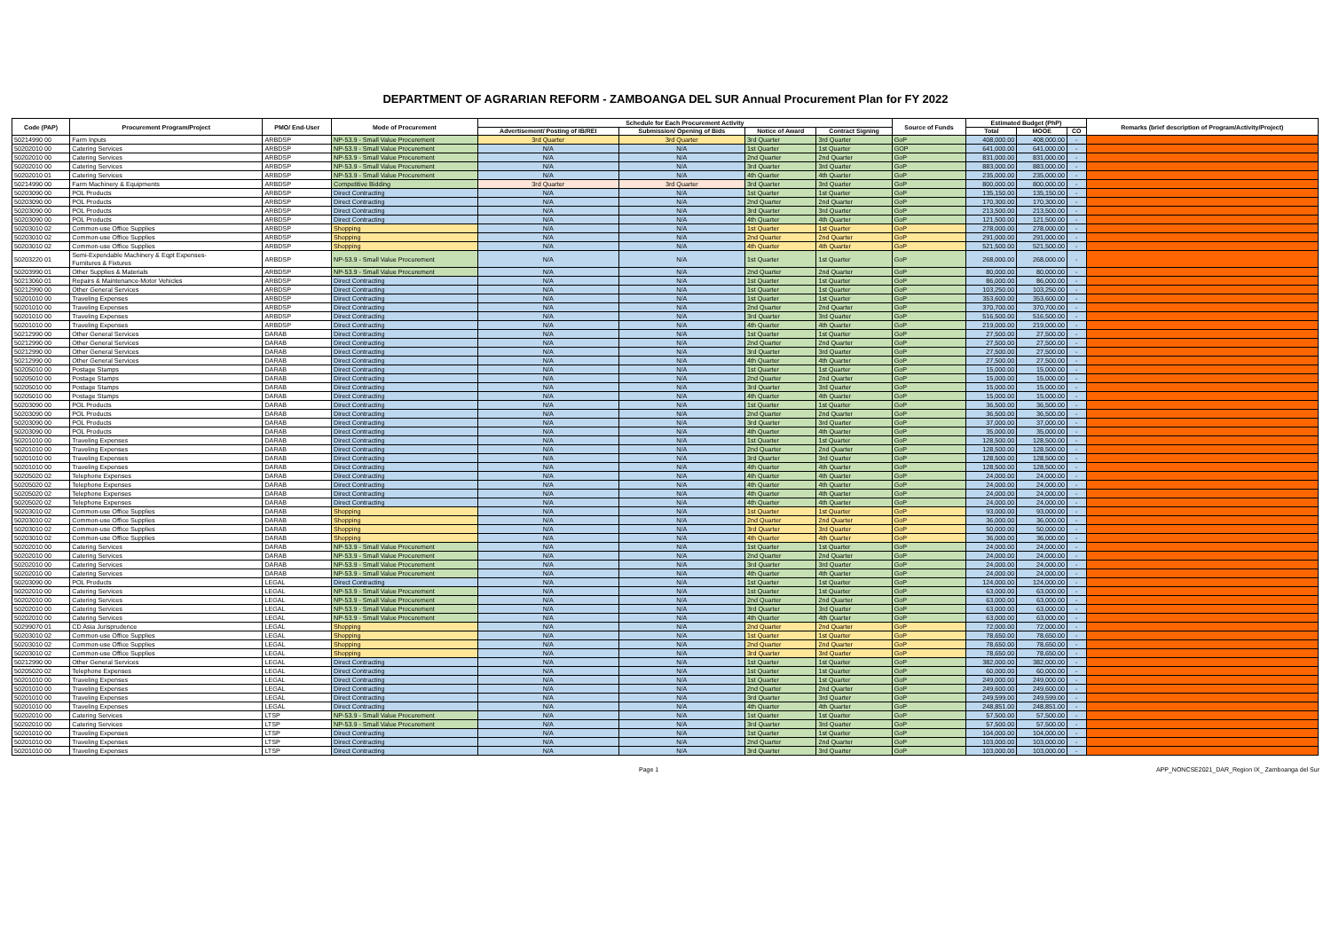DEPARTMENT OF AGRARIAN REFORM - ZAMBOANGA DEL SUR Annual Procurement Plan for FY 2022
| Code (PAP) | Procurement Program/Project | PMO/ End-User | Mode of Procurement | Schedule for Each Procurement Activity | | | | Source of Funds | Estimated Budget (PhP) | | | Remarks (brief description of Program/Activity/Project) |
| --- | --- | --- | --- | --- | --- | --- | --- | --- | --- | --- | --- | --- |
| | | | | Advertisement/ Posting of IB/REI | Submission/ Opening of Bids | Notice of Award | Contract Signing | | Total | MOOE | CO | |
| 50214990 00 | Farm Inputs | ARBDSP | NP-53.9 - Small Value Procurement | 3rd Quarter | 3rd Quarter | 3rd Quarter | 3rd Quarter | GoP | 408,000.00 | 408,000.00 | - | |
| 50202010 00 | Catering Services | ARBDSP | NP-53.9 - Small Value Procurement | N/A | N/A | 1st Quarter | 1st Quarter | GOP | 641,000.00 | 641,000.00 | - | |
| 50202010 00 | Catering Services | ARBDSP | NP-53.9 - Small Value Procurement | N/A | N/A | 2nd Quarter | 2nd Quarter | GoP | 831,000.00 | 831,000.00 | - | |
| 50202010 00 | Catering Services | ARBDSP | NP-53.9 - Small Value Procurement | N/A | N/A | 3rd Quarter | 3rd Quarter | GoP | 883,000.00 | 883,000.00 | - | |
| 50202010 01 | Catering Services | ARBDSP | NP-53.9 - Small Value Procurement | N/A | N/A | 4th Quarter | 4th Quarter | GoP | 235,000.00 | 235,000.00 | - | |
| 50214990 00 | Farm Machinery & Equipments | ARBDSP | Competitive Bidding | 3rd Quarter | 3rd Quarter | 3rd Quarter | 3rd Quarter | GoP | 800,000.00 | 800,000.00 | - | |
| 50203090 00 | POL Products | ARBDSP | Direct Contracting | N/A | N/A | 1st Quarter | 1st Quarter | GoP | 135,150.00 | 135,150.00 | - | |
| 50203090 00 | POL Products | ARBDSP | Direct Contracting | N/A | N/A | 2nd Quarter | 2nd Quarter | GoP | 170,300.00 | 170,300.00 | - | |
| 50203090 00 | POL Products | ARBDSP | Direct Contracting | N/A | N/A | 3rd Quarter | 3rd Quarter | GoP | 213,500.00 | 213,500.00 | - | |
| 50203090 00 | POL Products | ARBDSP | Direct Contracting | N/A | N/A | 4th Quarter | 4th Quarter | GoP | 121,500.00 | 121,500.00 | - | |
| 50203010 02 | Common-use Office Supplies | ARBDSP | Shopping | N/A | N/A | 1st Quarter | 1st Quarter | GoP | 278,000.00 | 278,000.00 | - | |
| 50203010 02 | Common-use Office Supplies | ARBDSP | Shopping | N/A | N/A | 2nd Quarter | 2nd Quarter | GoP | 291,000.00 | 291,000.00 | - | |
| 50203010 02 | Common-use Office Supplies | ARBDSP | Shopping | N/A | N/A | 4th Quarter | 4th Quarter | GoP | 521,500.00 | 521,500.00 | - | |
| 50203220 01 | Semi-Expendable Machinery & Eqpt Expenses- Furnitures & Fixtures | ARBDSP | NP-53.9 - Small Value Procurement | N/A | N/A | 1st Quarter | 1st Quarter | GoP | 268,000.00 | 268,000.00 | - | |
| 50203990 01 | Other Supplies & Materials | ARBDSP | NP-53.9 - Small Value Procurement | N/A | N/A | 2nd Quarter | 2nd Quarter | GoP | 80,000.00 | 80,000.00 | - | |
| 50213060 01 | Repairs & Maintenance-Motor Vehicles | ARBDSP | Direct Contracting | N/A | N/A | 1st Quarter | 1st Quarter | GoP | 86,000.00 | 86,000.00 | - | |
| 50212990 00 | Other General Services | ARBDSP | Direct Contracting | N/A | N/A | 1st Quarter | 1st Quarter | GoP | 103,250.00 | 103,250.00 | - | |
| 50201010 00 | Traveling Expenses | ARBDSP | Direct Contracting | N/A | N/A | 1st Quarter | 1st Quarter | GoP | 353,600.00 | 353,600.00 | - | |
| 50201010 00 | Traveling Expenses | ARBDSP | Direct Contracting | N/A | N/A | 2nd Quarter | 2nd Quarter | GoP | 370,700.00 | 370,700.00 | - | |
| 50201010 00 | Traveling Expenses | ARBDSP | Direct Contracting | N/A | N/A | 3rd Quarter | 3rd Quarter | GoP | 516,500.00 | 516,500.00 | - | |
| 50201010 00 | Traveling Expenses | ARBDSP | Direct Contracting | N/A | N/A | 4th Quarter | 4th Quarter | GoP | 219,000.00 | 219,000.00 | - | |
| 50212990 00 | Other General Services | DARAB | Direct Contracting | N/A | N/A | 1st Quarter | 1st Quarter | GoP | 27,500.00 | 27,500.00 | - | |
| 50212990 00 | Other General Services | DARAB | Direct Contracting | N/A | N/A | 2nd Quarter | 2nd Quarter | GoP | 27,500.00 | 27,500.00 | - | |
| 50212990 00 | Other General Services | DARAB | Direct Contracting | N/A | N/A | 3rd Quarter | 3rd Quarter | GoP | 27,500.00 | 27,500.00 | - | |
| 50212990 00 | Other General Services | DARAB | Direct Contracting | N/A | N/A | 4th Quarter | 4th Quarter | GoP | 27,500.00 | 27,500.00 | - | |
| 50205010 00 | Postage Stamps | DARAB | Direct Contracting | N/A | N/A | 1st Quarter | 1st Quarter | GoP | 15,000.00 | 15,000.00 | - | |
| 50205010 00 | Postage Stamps | DARAB | Direct Contracting | N/A | N/A | 2nd Quarter | 2nd Quarter | GoP | 15,000.00 | 15,000.00 | - | |
| 50205010 00 | Postage Stamps | DARAB | Direct Contracting | N/A | N/A | 3rd Quarter | 3rd Quarter | GoP | 15,000.00 | 15,000.00 | - | |
| 50205010 00 | Postage Stamps | DARAB | Direct Contracting | N/A | N/A | 4th Quarter | 4th Quarter | GoP | 15,000.00 | 15,000.00 | - | |
| 50203090 00 | POL Products | DARAB | Direct Contracting | N/A | N/A | 1st Quarter | 1st Quarter | GoP | 36,500.00 | 36,500.00 | - | |
| 50203090 00 | POL Products | DARAB | Direct Contracting | N/A | N/A | 2nd Quarter | 2nd Quarter | GoP | 36,500.00 | 36,500.00 | - | |
| 50203090 00 | POL Products | DARAB | Direct Contracting | N/A | N/A | 3rd Quarter | 3rd Quarter | GoP | 37,000.00 | 37,000.00 | - | |
| 50203090 00 | POL Products | DARAB | Direct Contracting | N/A | N/A | 4th Quarter | 4th Quarter | GoP | 35,000.00 | 35,000.00 | - | |
| 50201010 00 | Traveling Expenses | DARAB | Direct Contracting | N/A | N/A | 1st Quarter | 1st Quarter | GoP | 128,500.00 | 128,500.00 | - | |
| 50201010 00 | Traveling Expenses | DARAB | Direct Contracting | N/A | N/A | 2nd Quarter | 2nd Quarter | GoP | 128,500.00 | 128,500.00 | - | |
| 50201010 00 | Traveling Expenses | DARAB | Direct Contracting | N/A | N/A | 3rd Quarter | 3rd Quarter | GoP | 128,500.00 | 128,500.00 | - | |
| 50201010 00 | Traveling Expenses | DARAB | Direct Contracting | N/A | N/A | 4th Quarter | 4th Quarter | GoP | 128,500.00 | 128,500.00 | - | |
| 50205020 02 | Telephone Expenses | DARAB | Direct Contracting | N/A | N/A | 4th Quarter | 4th Quarter | GoP | 24,000.00 | 24,000.00 | - | |
| 50205020 02 | Telephone Expenses | DARAB | Direct Contracting | N/A | N/A | 4th Quarter | 4th Quarter | GoP | 24,000.00 | 24,000.00 | - | |
| 50205020 02 | Telephone Expenses | DARAB | Direct Contracting | N/A | N/A | 4th Quarter | 4th Quarter | GoP | 24,000.00 | 24,000.00 | - | |
| 50205020 02 | Telephone Expenses | DARAB | Direct Contracting | N/A | N/A | 4th Quarter | 4th Quarter | GoP | 24,000.00 | 24,000.00 | - | |
| 50203010 02 | Common-use Office Supplies | DARAB | Shopping | N/A | N/A | 1st Quarter | 1st Quarter | GoP | 93,000.00 | 93,000.00 | - | |
| 50203010 02 | Common-use Office Supplies | DARAB | Shopping | N/A | N/A | 2nd Quarter | 2nd Quarter | GoP | 36,000.00 | 36,000.00 | - | |
| 50203010 02 | Common-use Office Supplies | DARAB | Shopping | N/A | N/A | 3rd Quarter | 3rd Quarter | GoP | 50,000.00 | 50,000.00 | - | |
| 50203010 02 | Common-use Office Supplies | DARAB | Shopping | N/A | N/A | 4th Quarter | 4th Quarter | GoP | 36,000.00 | 36,000.00 | - | |
| 50202010 00 | Catering Services | DARAB | NP-53.9 - Small Value Procurement | N/A | N/A | 1st Quarter | 1st Quarter | GoP | 24,000.00 | 24,000.00 | - | |
| 50202010 00 | Catering Services | DARAB | NP-53.9 - Small Value Procurement | N/A | N/A | 2nd Quarter | 2nd Quarter | GoP | 24,000.00 | 24,000.00 | - | |
| 50202010 00 | Catering Services | DARAB | NP-53.9 - Small Value Procurement | N/A | N/A | 3rd Quarter | 3rd Quarter | GoP | 24,000.00 | 24,000.00 | - | |
| 50202010 00 | Catering Services | DARAB | NP-53.9 - Small Value Procurement | N/A | N/A | 4th Quarter | 4th Quarter | GoP | 24,000.00 | 24,000.00 | - | |
| 50203090 00 | POL Products | LEGAL | Direct Contracting | N/A | N/A | 1st Quarter | 1st Quarter | GoP | 124,000.00 | 124,000.00 | - | |
| 50202010 00 | Catering Services | LEGAL | NP-53.9 - Small Value Procurement | N/A | N/A | 1st Quarter | 1st Quarter | GoP | 63,000.00 | 63,000.00 | - | |
| 50202010 00 | Catering Services | LEGAL | NP-53.9 - Small Value Procurement | N/A | N/A | 2nd Quarter | 2nd Quarter | GoP | 63,000.00 | 63,000.00 | - | |
| 50202010 00 | Catering Services | LEGAL | NP-53.9 - Small Value Procurement | N/A | N/A | 3rd Quarter | 3rd Quarter | GoP | 63,000.00 | 63,000.00 | - | |
| 50202010 00 | Catering Services | LEGAL | NP-53.9 - Small Value Procurement | N/A | N/A | 4th Quarter | 4th Quarter | GoP | 63,000.00 | 63,000.00 | - | |
| 50299070 01 | CD Asia Jurisprudence | LEGAL | Shopping | N/A | N/A | 2nd Quarter | 2nd Quarter | GoP | 72,000.00 | 72,000.00 | - | |
| 50203010 02 | Common-use Office Supplies | LEGAL | Shopping | N/A | N/A | 1st Quarter | 1st Quarter | GoP | 78,650.00 | 78,650.00 | - | |
| 50203010 02 | Common-use Office Supplies | LEGAL | Shopping | N/A | N/A | 2nd Quarter | 2nd Quarter | GoP | 78,650.00 | 78,650.00 | - | |
| 50203010 02 | Common-use Office Supplies | LEGAL | Shopping | N/A | N/A | 3rd Quarter | 3rd Quarter | GoP | 78,650.00 | 78,650.00 | - | |
| 50212990 00 | Other General Services | LEGAL | Direct Contracting | N/A | N/A | 1st Quarter | 1st Quarter | GoP | 382,000.00 | 382,000.00 | - | |
| 50205020 02 | Telephone Expenses | LEGAL | Direct Contracting | N/A | N/A | 1st Quarter | 1st Quarter | GoP | 60,000.00 | 60,000.00 | - | |
| 50201010 00 | Traveling Expenses | LEGAL | Direct Contracting | N/A | N/A | 1st Quarter | 1st Quarter | GoP | 249,000.00 | 249,000.00 | - | |
| 50201010 00 | Traveling Expenses | LEGAL | Direct Contracting | N/A | N/A | 2nd Quarter | 2nd Quarter | GoP | 249,600.00 | 249,600.00 | - | |
| 50201010 00 | Traveling Expenses | LEGAL | Direct Contracting | N/A | N/A | 3rd Quarter | 3rd Quarter | GoP | 249,599.00 | 249,599.00 | - | |
| 50201010 00 | Traveling Expenses | LEGAL | Direct Contracting | N/A | N/A | 4th Quarter | 4th Quarter | GoP | 248,851.00 | 248,851.00 | - | |
| 50202010 00 | Catering Services | LTSP | NP-53.9 - Small Value Procurement | N/A | N/A | 1st Quarter | 1st Quarter | GoP | 57,500.00 | 57,500.00 | - | |
| 50202010 00 | Catering Services | LTSP | NP-53.9 - Small Value Procurement | N/A | N/A | 3rd Quarter | 3rd Quarter | GoP | 57,500.00 | 57,500.00 | - | |
| 50201010 00 | Traveling Expenses | LTSP | Direct Contracting | N/A | N/A | 1st Quarter | 1st Quarter | GoP | 104,000.00 | 104,000.00 | - | |
| 50201010 00 | Traveling Expenses | LTSP | Direct Contracting | N/A | N/A | 2nd Quarter | 2nd Quarter | GoP | 103,000.00 | 103,000.00 | - | |
| 50201010 00 | Traveling Expenses | LTSP | Direct Contracting | N/A | N/A | 3rd Quarter | 3rd Quarter | GoP | 103,000.00 | 103,000.00 | - | |
Page 1 APP_NONCSE2021_DAR_Region IX_ Zamboanga del Sur